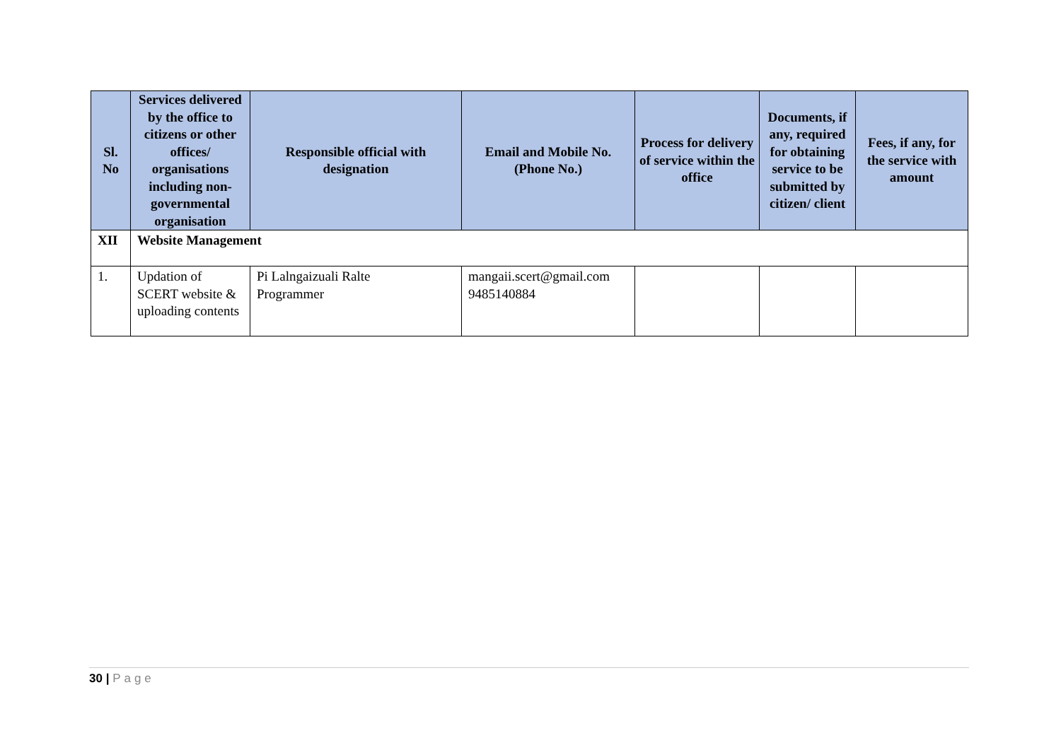| Sl. No | Services delivered by the office to citizens or other offices/ organisations including non-governmental organisation | Responsible official with designation | Email and Mobile No. (Phone No.) | Process for delivery of service within the office | Documents, if any, required for obtaining service to be submitted by citizen/ client | Fees, if any, for the service with amount |
| --- | --- | --- | --- | --- | --- | --- |
| XII | Website Management | | | | | |
| 1. | Updation of SCERT website & uploading contents | Pi Lalngaizuali Ralte Programmer | mangaii.scert@gmail.com 9485140884 | | | |
30 | Page